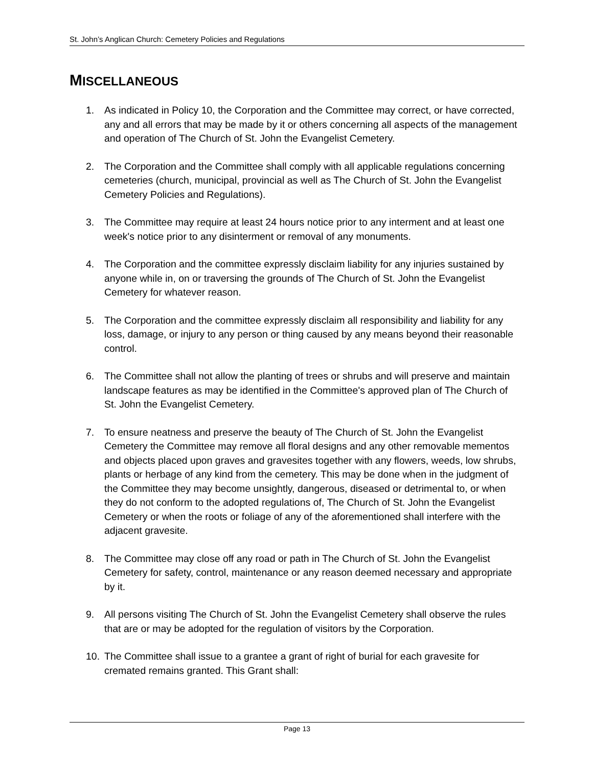St. John’s Anglican Church: Cemetery Policies and Regulations
MISCELLANEOUS
1. As indicated in Policy 10, the Corporation and the Committee may correct, or have corrected, any and all errors that may be made by it or others concerning all aspects of the management and operation of The Church of St. John the Evangelist Cemetery.
2. The Corporation and the Committee shall comply with all applicable regulations concerning cemeteries (church, municipal, provincial as well as The Church of St. John the Evangelist Cemetery Policies and Regulations).
3. The Committee may require at least 24 hours notice prior to any interment and at least one week's notice prior to any disinterment or removal of any monuments.
4. The Corporation and the committee expressly disclaim liability for any injuries sustained by anyone while in, on or traversing the grounds of The Church of St. John the Evangelist Cemetery for whatever reason.
5. The Corporation and the committee expressly disclaim all responsibility and liability for any loss, damage, or injury to any person or thing caused by any means beyond their reasonable control.
6. The Committee shall not allow the planting of trees or shrubs and will preserve and maintain landscape features as may be identified in the Committee's approved plan of The Church of St. John the Evangelist Cemetery.
7. To ensure neatness and preserve the beauty of The Church of St. John the Evangelist Cemetery the Committee may remove all floral designs and any other removable mementos and objects placed upon graves and gravesites together with any flowers, weeds, low shrubs, plants or herbage of any kind from the cemetery. This may be done when in the judgment of the Committee they may become unsightly, dangerous, diseased or detrimental to, or when they do not conform to the adopted regulations of, The Church of St. John the Evangelist Cemetery or when the roots or foliage of any of the aforementioned shall interfere with the adjacent gravesite.
8. The Committee may close off any road or path in The Church of St. John the Evangelist Cemetery for safety, control, maintenance or any reason deemed necessary and appropriate by it.
9. All persons visiting The Church of St. John the Evangelist Cemetery shall observe the rules that are or may be adopted for the regulation of visitors by the Corporation.
10. The Committee shall issue to a grantee a grant of right of burial for each gravesite for cremated remains granted. This Grant shall:
Page 13